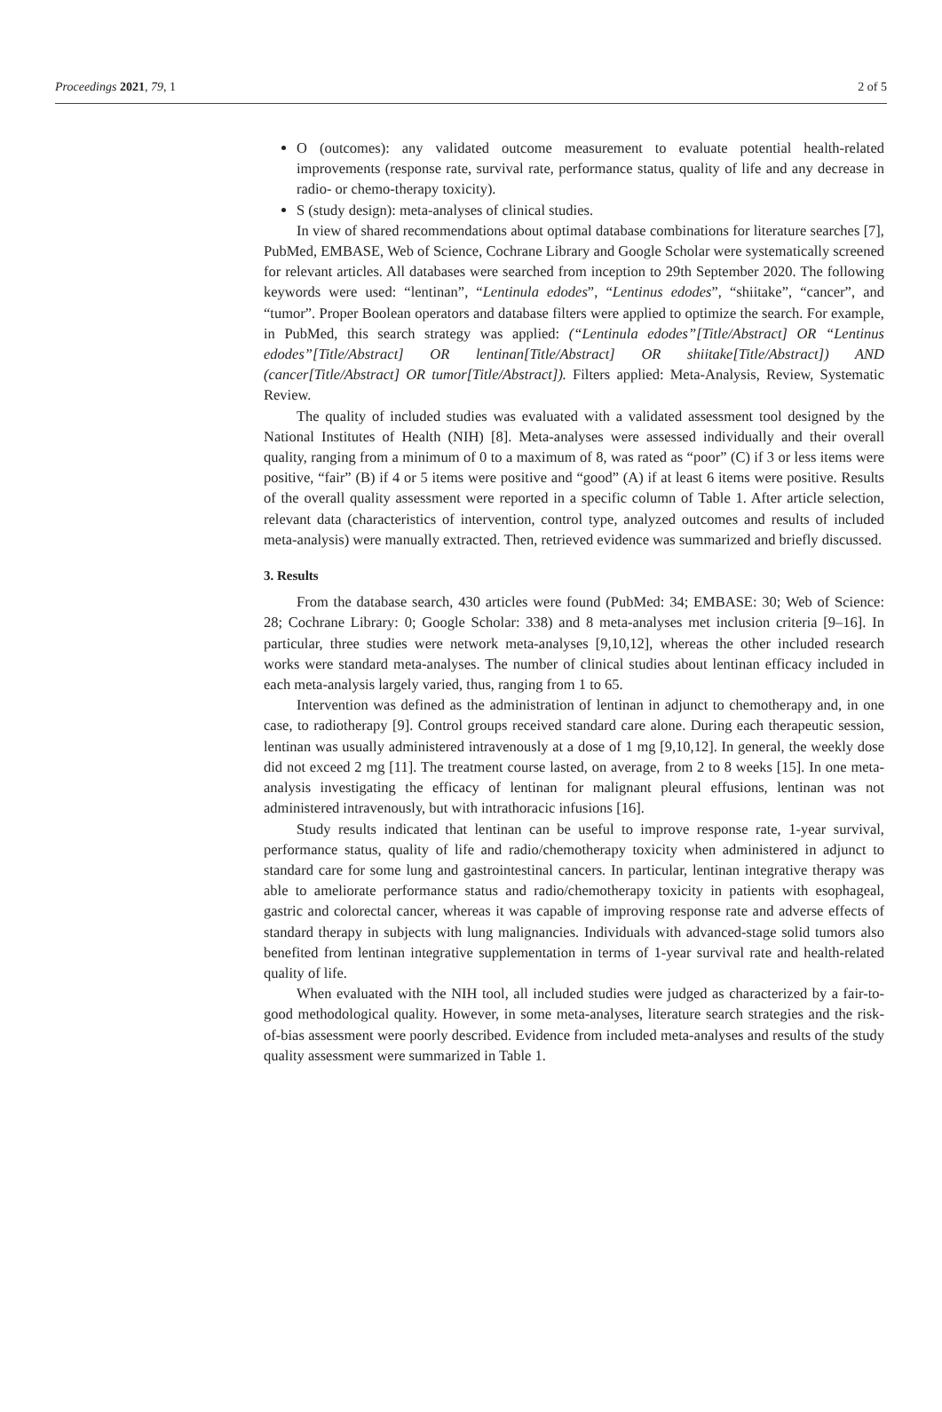Proceedings 2021, 79, 1 2 of 5
O (outcomes): any validated outcome measurement to evaluate potential health-related improvements (response rate, survival rate, performance status, quality of life and any decrease in radio- or chemo-therapy toxicity).
S (study design): meta-analyses of clinical studies.
In view of shared recommendations about optimal database combinations for literature searches [7], PubMed, EMBASE, Web of Science, Cochrane Library and Google Scholar were systematically screened for relevant articles. All databases were searched from inception to 29th September 2020. The following keywords were used: “lentinan”, “Lentinula edodes”, “Lentinus edodes”, “shiitake”, “cancer”, and “tumor”. Proper Boolean operators and database filters were applied to optimize the search. For example, in PubMed, this search strategy was applied: (“Lentinula edodes”[Title/Abstract] OR “Lentinus edodes”[Title/Abstract] OR lentinan[Title/Abstract] OR shiitake[Title/Abstract]) AND (cancer[Title/Abstract] OR tumor[Title/Abstract]). Filters applied: Meta-Analysis, Review, Systematic Review.
The quality of included studies was evaluated with a validated assessment tool designed by the National Institutes of Health (NIH) [8]. Meta-analyses were assessed individually and their overall quality, ranging from a minimum of 0 to a maximum of 8, was rated as “poor” (C) if 3 or less items were positive, “fair” (B) if 4 or 5 items were positive and “good” (A) if at least 6 items were positive. Results of the overall quality assessment were reported in a specific column of Table 1. After article selection, relevant data (characteristics of intervention, control type, analyzed outcomes and results of included meta-analysis) were manually extracted. Then, retrieved evidence was summarized and briefly discussed.
3. Results
From the database search, 430 articles were found (PubMed: 34; EMBASE: 30; Web of Science: 28; Cochrane Library: 0; Google Scholar: 338) and 8 meta-analyses met inclusion criteria [9–16]. In particular, three studies were network meta-analyses [9,10,12], whereas the other included research works were standard meta-analyses. The number of clinical studies about lentinan efficacy included in each meta-analysis largely varied, thus, ranging from 1 to 65.
Intervention was defined as the administration of lentinan in adjunct to chemotherapy and, in one case, to radiotherapy [9]. Control groups received standard care alone. During each therapeutic session, lentinan was usually administered intravenously at a dose of 1 mg [9,10,12]. In general, the weekly dose did not exceed 2 mg [11]. The treatment course lasted, on average, from 2 to 8 weeks [15]. In one meta-analysis investigating the efficacy of lentinan for malignant pleural effusions, lentinan was not administered intravenously, but with intrathoracic infusions [16].
Study results indicated that lentinan can be useful to improve response rate, 1-year survival, performance status, quality of life and radio/chemotherapy toxicity when administered in adjunct to standard care for some lung and gastrointestinal cancers. In particular, lentinan integrative therapy was able to ameliorate performance status and radio/chemotherapy toxicity in patients with esophageal, gastric and colorectal cancer, whereas it was capable of improving response rate and adverse effects of standard therapy in subjects with lung malignancies. Individuals with advanced-stage solid tumors also benefited from lentinan integrative supplementation in terms of 1-year survival rate and health-related quality of life.
When evaluated with the NIH tool, all included studies were judged as characterized by a fair-to-good methodological quality. However, in some meta-analyses, literature search strategies and the risk-of-bias assessment were poorly described. Evidence from included meta-analyses and results of the study quality assessment were summarized in Table 1.